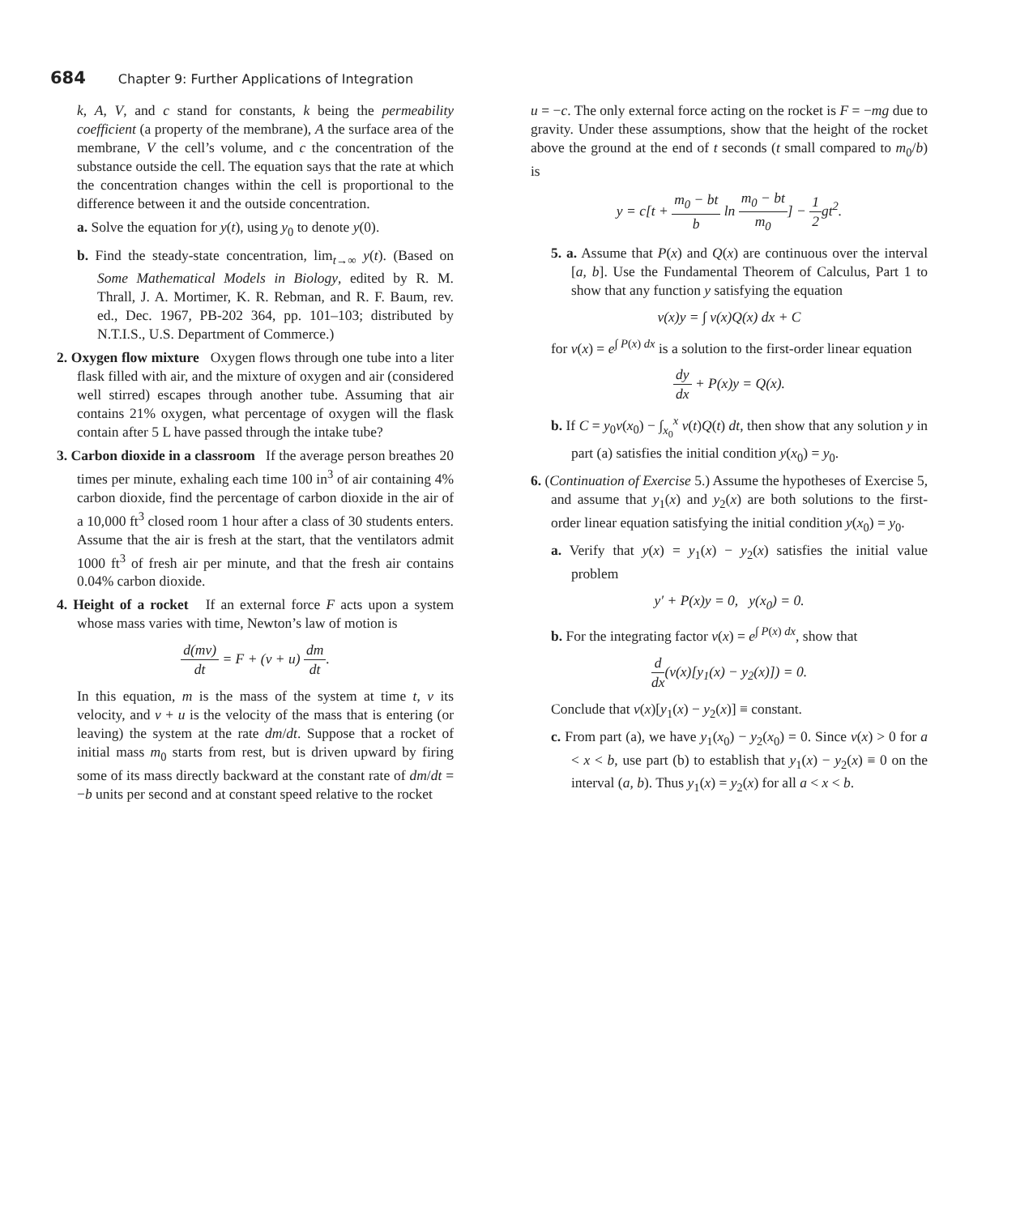684 Chapter 9: Further Applications of Integration
k, A, V, and c stand for constants, k being the permeability coefficient (a property of the membrane), A the surface area of the membrane, V the cell’s volume, and c the concentration of the substance outside the cell. The equation says that the rate at which the concentration changes within the cell is proportional to the difference between it and the outside concentration.
a. Solve the equation for y(t), using y<sub>0</sub> to denote y(0).
b. Find the steady-state concentration, lim<sub>t→∞</sub> y(t). (Based on Some Mathematical Models in Biology, edited by R. M. Thrall, J. A. Mortimer, K. R. Rebman, and R. F. Baum, rev. ed., Dec. 1967, PB-202 364, pp. 101–103; distributed by N.T.I.S., U.S. Department of Commerce.)
2. Oxygen flow mixture Oxygen flows through one tube into a liter flask filled with air, and the mixture of oxygen and air (considered well stirred) escapes through another tube. Assuming that air contains 21% oxygen, what percentage of oxygen will the flask contain after 5 L have passed through the intake tube?
3. Carbon dioxide in a classroom If the average person breathes 20 times per minute, exhaling each time 100 in<sup>3</sup> of air containing 4% carbon dioxide, find the percentage of carbon dioxide in the air of a 10,000 ft<sup>3</sup> closed room 1 hour after a class of 30 students enters. Assume that the air is fresh at the start, that the ventilators admit 1000 ft<sup>3</sup> of fresh air per minute, and that the fresh air contains 0.04% carbon dioxide.
4. Height of a rocket If an external force F acts upon a system whose mass varies with time, Newton’s law of motion is
d(mv) dt = F + (v + u) dm dt.
In this equation, m is the mass of the system at time t, v its velocity, and v + u is the velocity of the mass that is entering (or leaving) the system at the rate dm/dt. Suppose that a rocket of initial mass m<sub>0</sub> starts from rest, but is driven upward by firing some of its mass directly backward at the constant rate of dm/dt = −b units per second and at constant speed relative to the rocket
u = −c. The only external force acting on the rocket is F = −mg due to gravity. Under these assumptions, show that the height of the rocket above the ground at the end of t seconds (t small compared to m<sub>0</sub>/b) is
y = c[t + m<sub>0</sub> − bt b ln m<sub>0</sub> − bt m<sub>0</sub>] − 1 2gt<sup>2</sup>.
5. a. Assume that P(x) and Q(x) are continuous over the interval [a, b]. Use the Fundamental Theorem of Calculus, Part 1 to show that any function y satisfying the equation
v(x)y = ∫ v(x)Q(x) dx + C
for v(x) = e<sup>∫ P(x) dx</sup> is a solution to the first-order linear equation
dy dx + P(x)y = Q(x).
b. If C = y<sub>0</sub>v(x<sub>0</sub>) − ∫<sub>x<sub>0</sub></sub><sup>x</sup> v(t)Q(t) dt, then show that any solution y in part (a) satisfies the initial condition y(x<sub>0</sub>) = y<sub>0</sub>.
6. (Continuation of Exercise 5.) Assume the hypotheses of Exercise 5, and assume that y<sub>1</sub>(x) and y<sub>2</sub>(x) are both solutions to the first-order linear equation satisfying the initial condition y(x<sub>0</sub>) = y<sub>0</sub>.
a. Verify that y(x) = y<sub>1</sub>(x) − y<sub>2</sub>(x) satisfies the initial value problem
y′ + P(x)y = 0, y(x<sub>0</sub>) = 0.
b. For the integrating factor v(x) = e<sup>∫ P(x) dx</sup>, show that
d dx(v(x)[y<sub>1</sub>(x) − y<sub>2</sub>(x)]) = 0.
Conclude that v(x)[y<sub>1</sub>(x) − y<sub>2</sub>(x)] ≡ constant.
c. From part (a), we have y<sub>1</sub>(x<sub>0</sub>) − y<sub>2</sub>(x<sub>0</sub>) = 0. Since v(x) > 0 for a < x < b, use part (b) to establish that y<sub>1</sub>(x) − y<sub>2</sub>(x) ≡ 0 on the interval (a, b). Thus y<sub>1</sub>(x) = y<sub>2</sub>(x) for all a < x < b.